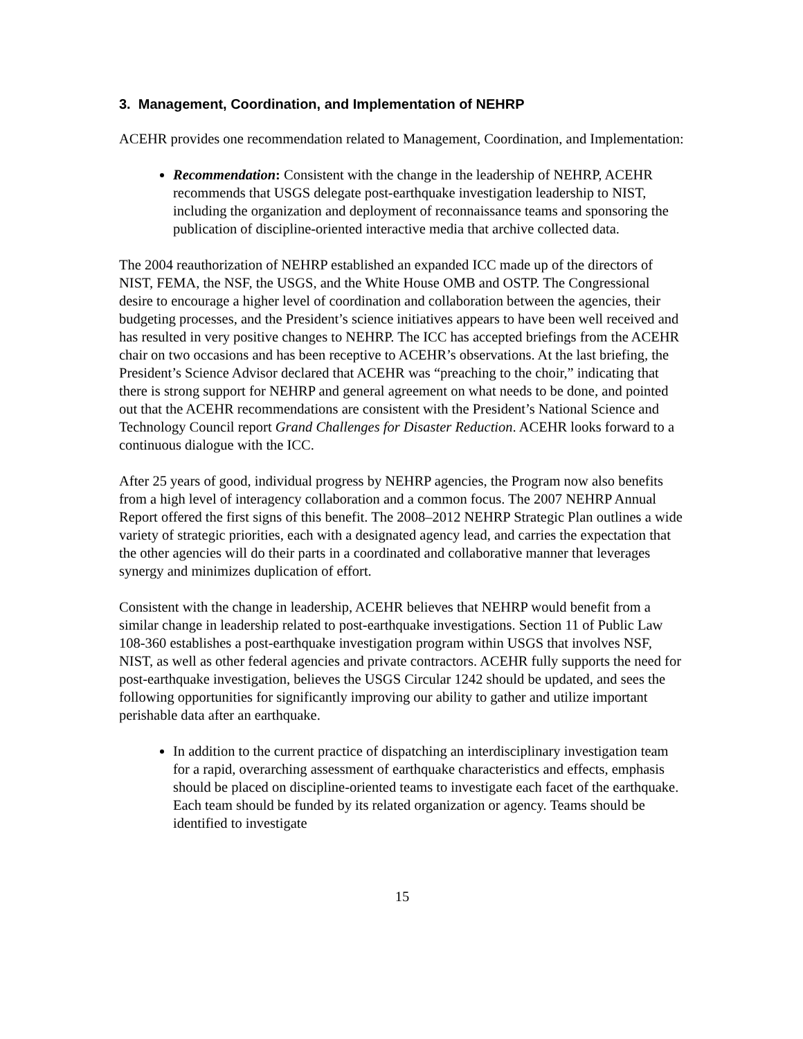3. Management, Coordination, and Implementation of NEHRP
ACEHR provides one recommendation related to Management, Coordination, and Implementation:
Recommendation: Consistent with the change in the leadership of NEHRP, ACEHR recommends that USGS delegate post-earthquake investigation leadership to NIST, including the organization and deployment of reconnaissance teams and sponsoring the publication of discipline-oriented interactive media that archive collected data.
The 2004 reauthorization of NEHRP established an expanded ICC made up of the directors of NIST, FEMA, the NSF, the USGS, and the White House OMB and OSTP. The Congressional desire to encourage a higher level of coordination and collaboration between the agencies, their budgeting processes, and the President’s science initiatives appears to have been well received and has resulted in very positive changes to NEHRP. The ICC has accepted briefings from the ACEHR chair on two occasions and has been receptive to ACEHR’s observations. At the last briefing, the President’s Science Advisor declared that ACEHR was “preaching to the choir,” indicating that there is strong support for NEHRP and general agreement on what needs to be done, and pointed out that the ACEHR recommendations are consistent with the President’s National Science and Technology Council report Grand Challenges for Disaster Reduction. ACEHR looks forward to a continuous dialogue with the ICC.
After 25 years of good, individual progress by NEHRP agencies, the Program now also benefits from a high level of interagency collaboration and a common focus. The 2007 NEHRP Annual Report offered the first signs of this benefit. The 2008–2012 NEHRP Strategic Plan outlines a wide variety of strategic priorities, each with a designated agency lead, and carries the expectation that the other agencies will do their parts in a coordinated and collaborative manner that leverages synergy and minimizes duplication of effort.
Consistent with the change in leadership, ACEHR believes that NEHRP would benefit from a similar change in leadership related to post-earthquake investigations. Section 11 of Public Law 108-360 establishes a post-earthquake investigation program within USGS that involves NSF, NIST, as well as other federal agencies and private contractors. ACEHR fully supports the need for post-earthquake investigation, believes the USGS Circular 1242 should be updated, and sees the following opportunities for significantly improving our ability to gather and utilize important perishable data after an earthquake.
In addition to the current practice of dispatching an interdisciplinary investigation team for a rapid, overarching assessment of earthquake characteristics and effects, emphasis should be placed on discipline-oriented teams to investigate each facet of the earthquake. Each team should be funded by its related organization or agency. Teams should be identified to investigate
15